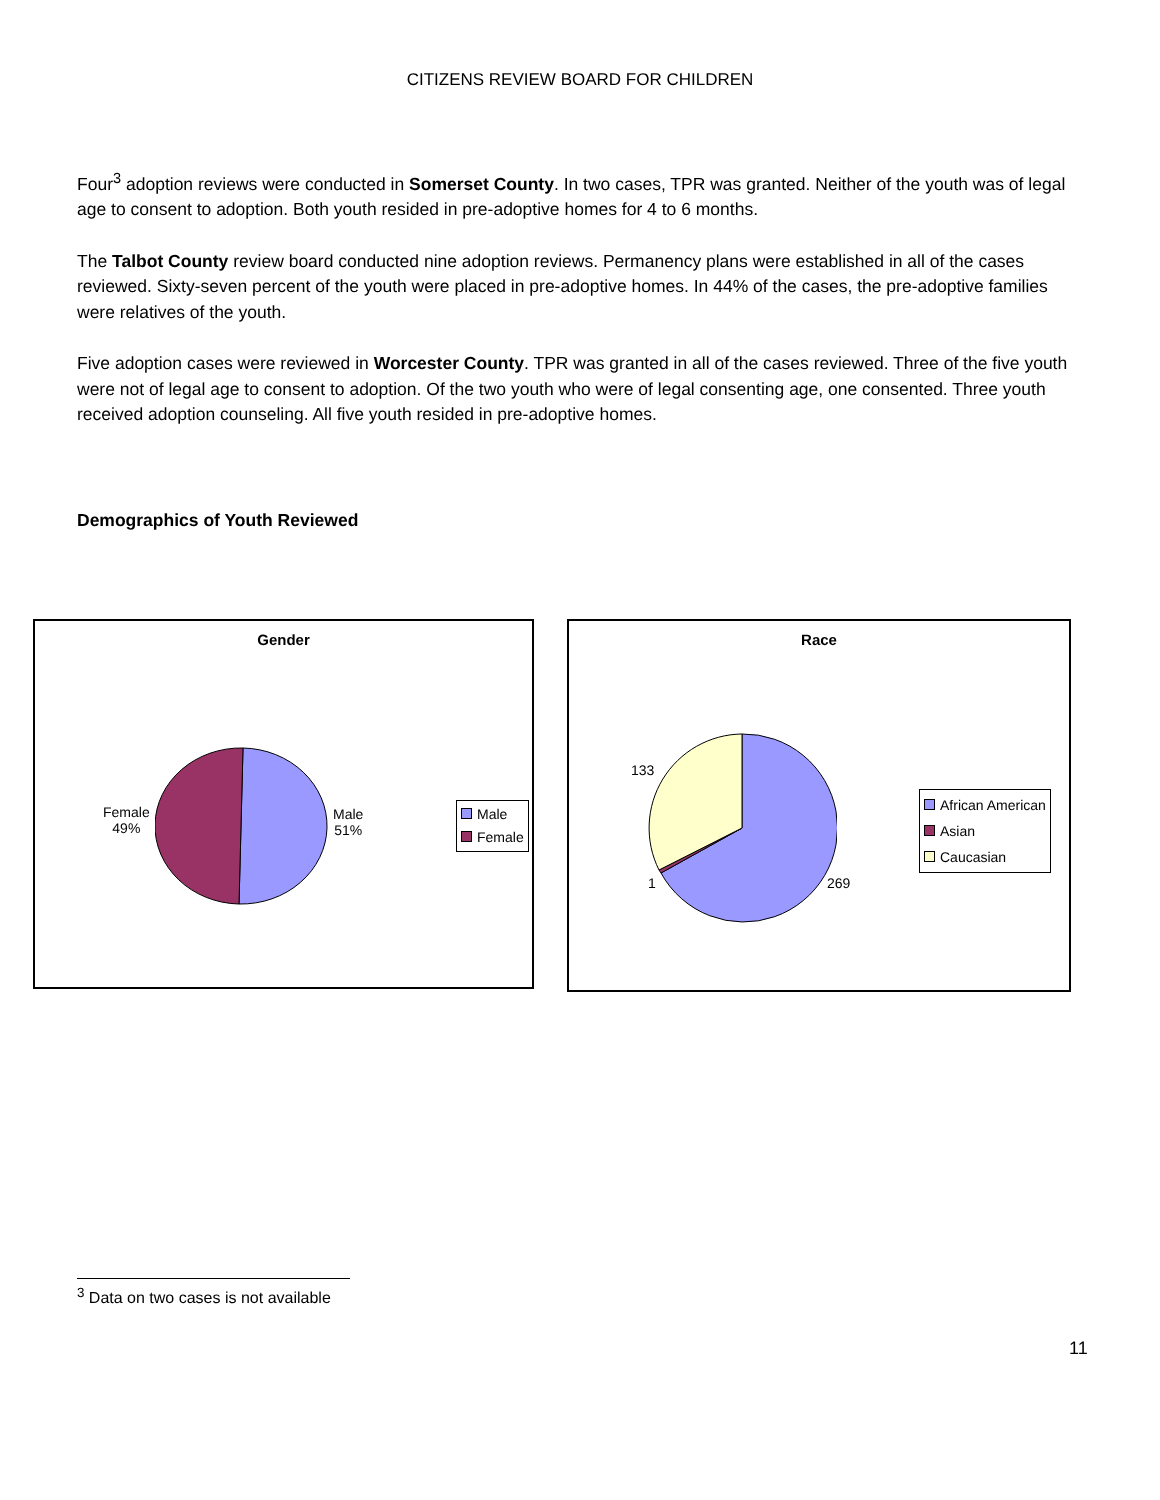CITIZENS REVIEW BOARD FOR CHILDREN
Four<sup>3</sup> adoption reviews were conducted in Somerset County. In two cases, TPR was granted. Neither of the youth was of legal age to consent to adoption. Both youth resided in pre-adoptive homes for 4 to 6 months.
The Talbot County review board conducted nine adoption reviews. Permanency plans were established in all of the cases reviewed. Sixty-seven percent of the youth were placed in pre-adoptive homes. In 44% of the cases, the pre-adoptive families were relatives of the youth.
Five adoption cases were reviewed in Worcester County. TPR was granted in all of the cases reviewed. Three of the five youth were not of legal age to consent to adoption. Of the two youth who were of legal consenting age, one consented. Three youth received adoption counseling. All five youth resided in pre-adoptive homes.
Demographics of Youth Reviewed
Gender
Female
49%
Male
51%
Male
Female
Race
133
1 269
African American
Asian
Caucasian
<sup>3</sup> Data on two cases is not available
11